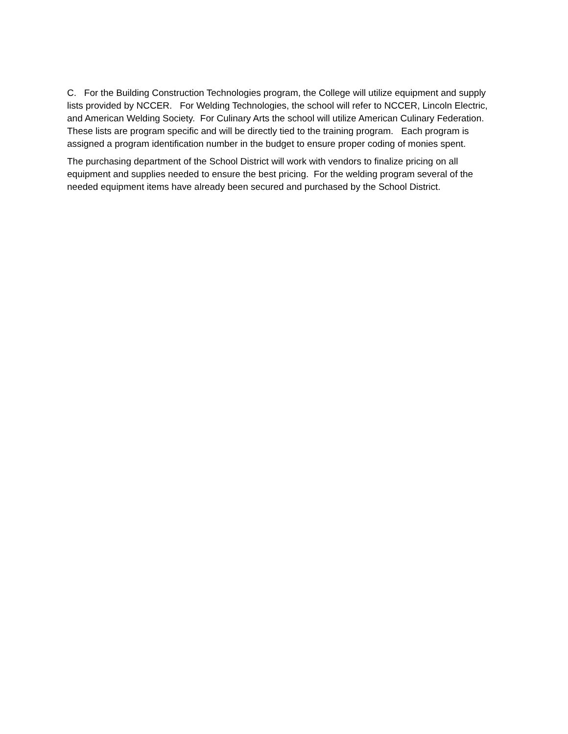C. For the Building Construction Technologies program, the College will utilize equipment and supply lists provided by NCCER. For Welding Technologies, the school will refer to NCCER, Lincoln Electric, and American Welding Society. For Culinary Arts the school will utilize American Culinary Federation. These lists are program specific and will be directly tied to the training program. Each program is assigned a program identification number in the budget to ensure proper coding of monies spent.
The purchasing department of the School District will work with vendors to finalize pricing on all equipment and supplies needed to ensure the best pricing. For the welding program several of the needed equipment items have already been secured and purchased by the School District.